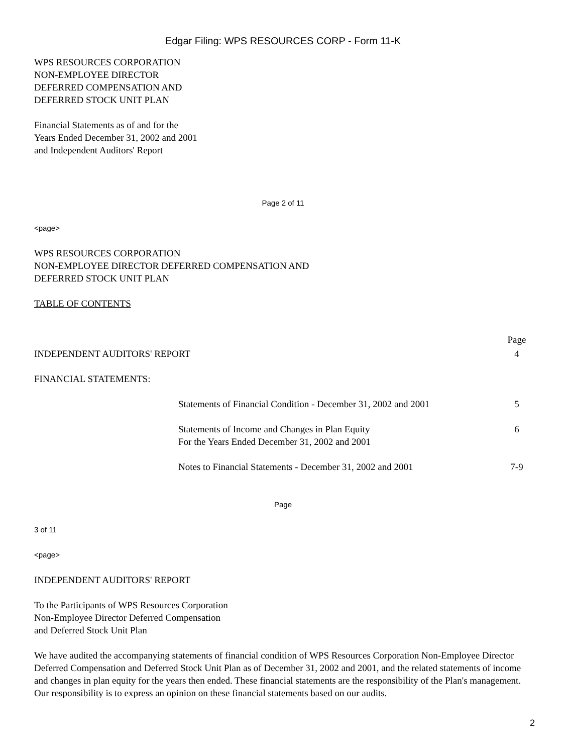Edgar Filing: WPS RESOURCES CORP - Form 11-K
WPS RESOURCES CORPORATION
NON-EMPLOYEE DIRECTOR
DEFERRED COMPENSATION AND
DEFERRED STOCK UNIT PLAN
Financial Statements as of and for the
Years Ended December 31, 2002 and 2001
and Independent Auditors' Report
Page 2 of 11
<page>
WPS RESOURCES CORPORATION
NON-EMPLOYEE DIRECTOR DEFERRED COMPENSATION AND
DEFERRED STOCK UNIT PLAN
TABLE OF CONTENTS
| | | Page |
| INDEPENDENT AUDITORS' REPORT | | 4 |
| FINANCIAL STATEMENTS: | | |
| | Statements of Financial Condition - December 31, 2002 and 2001 | 5 |
| | Statements of Income and Changes in Plan Equity For the Years Ended December 31, 2002 and 2001 | 6 |
| | Notes to Financial Statements - December 31, 2002 and 2001 | 7-9 |
Page
3 of 11
<page>
INDEPENDENT AUDITORS' REPORT
To the Participants of WPS Resources Corporation
Non-Employee Director Deferred Compensation
and Deferred Stock Unit Plan
We have audited the accompanying statements of financial condition of WPS Resources Corporation Non-Employee Director Deferred Compensation and Deferred Stock Unit Plan as of December 31, 2002 and 2001, and the related statements of income and changes in plan equity for the years then ended. These financial statements are the responsibility of the Plan's management. Our responsibility is to express an opinion on these financial statements based on our audits.
2